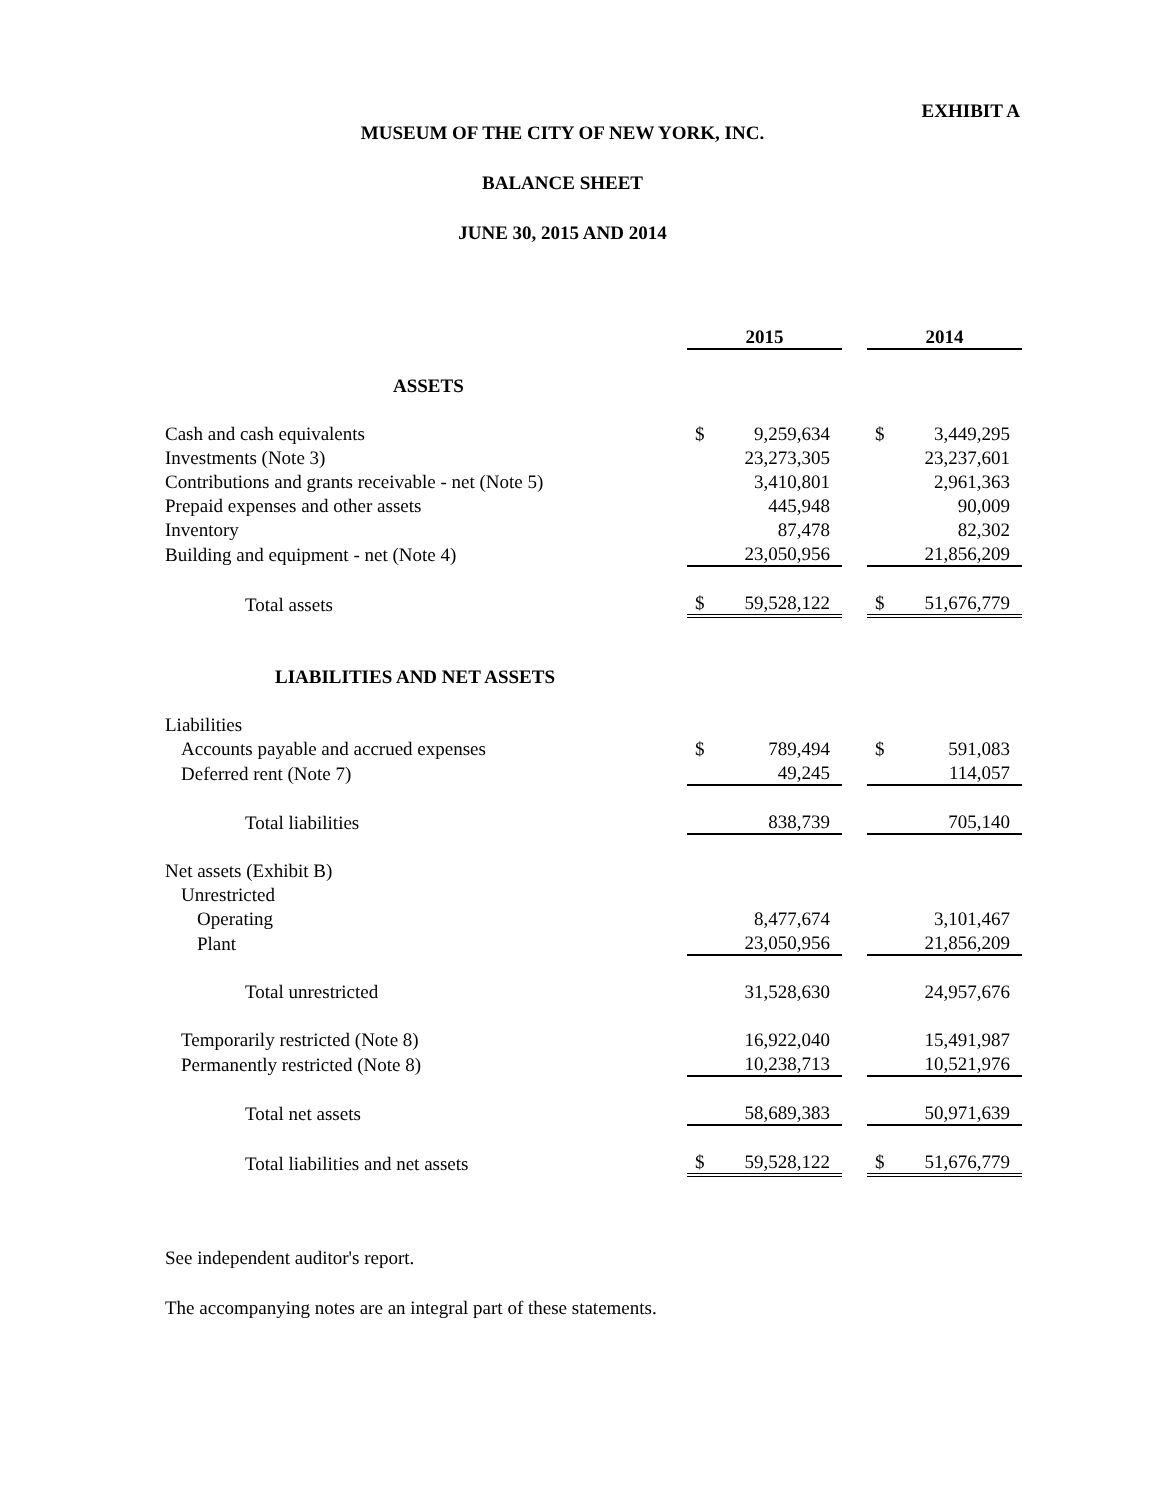EXHIBIT A
MUSEUM OF THE CITY OF NEW YORK, INC.
BALANCE SHEET
JUNE 30, 2015 AND 2014
| | 2015 | | | 2014 | |
| ASSETS | | | | | |
| Cash and cash equivalents | $ | 9,259,634 | | $ | 3,449,295 |
| Investments (Note 3) | | 23,273,305 | | | 23,237,601 |
| Contributions and grants receivable - net (Note 5) | | 3,410,801 | | | 2,961,363 |
| Prepaid expenses and other assets | | 445,948 | | | 90,009 |
| Inventory | | 87,478 | | | 82,302 |
| Building and equipment - net (Note 4) | | 23,050,956 | | | 21,856,209 |
| Total assets | $ | 59,528,122 | | $ | 51,676,779 |
| LIABILITIES AND NET ASSETS | | | | | |
| Liabilities | | | | | |
| Accounts payable and accrued expenses | $ | 789,494 | | $ | 591,083 |
| Deferred rent (Note 7) | | 49,245 | | | 114,057 |
| Total liabilities | | 838,739 | | | 705,140 |
| Net assets (Exhibit B) | | | | | |
| Unrestricted | | | | | |
| Operating | | 8,477,674 | | | 3,101,467 |
| Plant | | 23,050,956 | | | 21,856,209 |
| Total unrestricted | | 31,528,630 | | | 24,957,676 |
| Temporarily restricted (Note 8) | | 16,922,040 | | | 15,491,987 |
| Permanently restricted (Note 8) | | 10,238,713 | | | 10,521,976 |
| Total net assets | | 58,689,383 | | | 50,971,639 |
| Total liabilities and net assets | $ | 59,528,122 | | $ | 51,676,779 |
See independent auditor's report.
The accompanying notes are an integral part of these statements.